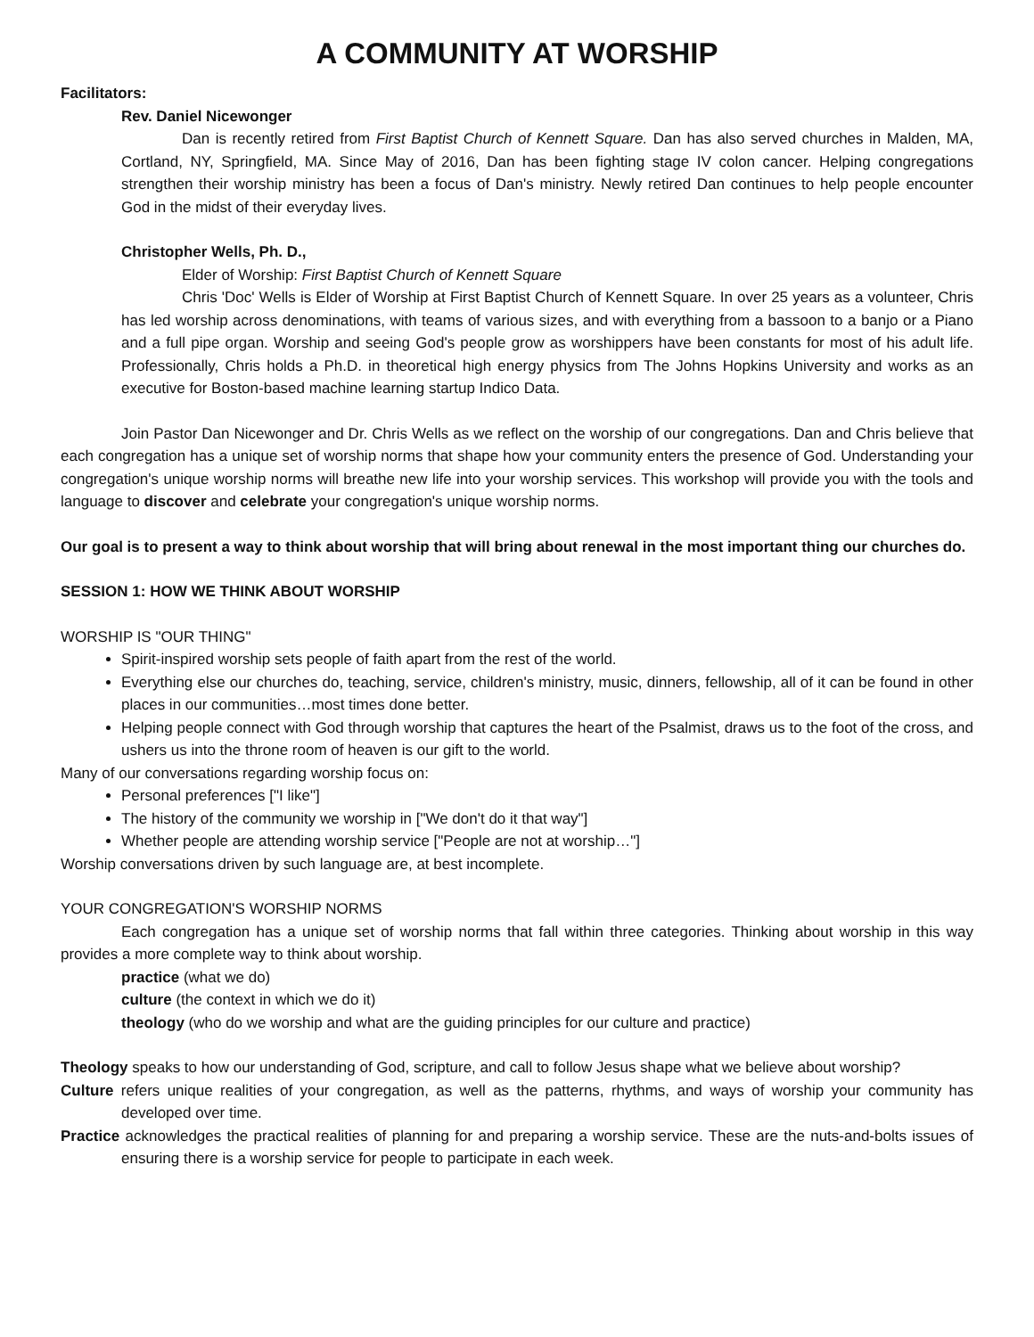A COMMUNITY AT WORSHIP
Facilitators:
Rev. Daniel Nicewonger
Dan is recently retired from First Baptist Church of Kennett Square. Dan has also served churches in Malden, MA, Cortland, NY, Springfield, MA. Since May of 2016, Dan has been fighting stage IV colon cancer. Helping congregations strengthen their worship ministry has been a focus of Dan's ministry. Newly retired Dan continues to help people encounter God in the midst of their everyday lives.
Christopher Wells, Ph. D.,
Elder of Worship: First Baptist Church of Kennett Square
Chris 'Doc' Wells is Elder of Worship at First Baptist Church of Kennett Square. In over 25 years as a volunteer, Chris has led worship across denominations, with teams of various sizes, and with everything from a bassoon to a banjo or a Piano and a full pipe organ. Worship and seeing God's people grow as worshippers have been constants for most of his adult life. Professionally, Chris holds a Ph.D. in theoretical high energy physics from The Johns Hopkins University and works as an executive for Boston-based machine learning startup Indico Data.
Join Pastor Dan Nicewonger and Dr. Chris Wells as we reflect on the worship of our congregations. Dan and Chris believe that each congregation has a unique set of worship norms that shape how your community enters the presence of God. Understanding your congregation's unique worship norms will breathe new life into your worship services. This workshop will provide you with the tools and language to discover and celebrate your congregation's unique worship norms.
Our goal is to present a way to think about worship that will bring about renewal in the most important thing our churches do.
SESSION 1: HOW WE THINK ABOUT WORSHIP
WORSHIP IS "OUR THING"
Spirit-inspired worship sets people of faith apart from the rest of the world.
Everything else our churches do, teaching, service, children's ministry, music, dinners, fellowship, all of it can be found in other places in our communities…most times done better.
Helping people connect with God through worship that captures the heart of the Psalmist, draws us to the foot of the cross, and ushers us into the throne room of heaven is our gift to the world.
Many of our conversations regarding worship focus on:
Personal preferences ["I like"]
The history of the community we worship in ["We don't do it that way"]
Whether people are attending worship service ["People are not at worship…"]
Worship conversations driven by such language are, at best incomplete.
YOUR CONGREGATION'S WORSHIP NORMS
Each congregation has a unique set of worship norms that fall within three categories. Thinking about worship in this way provides a more complete way to think about worship.
practice (what we do)
culture (the context in which we do it)
theology (who do we worship and what are the guiding principles for our culture and practice)
Theology speaks to how our understanding of God, scripture, and call to follow Jesus shape what we believe about worship?
Culture refers unique realities of your congregation, as well as the patterns, rhythms, and ways of worship your community has developed over time.
Practice acknowledges the practical realities of planning for and preparing a worship service. These are the nuts-and-bolts issues of ensuring there is a worship service for people to participate in each week.